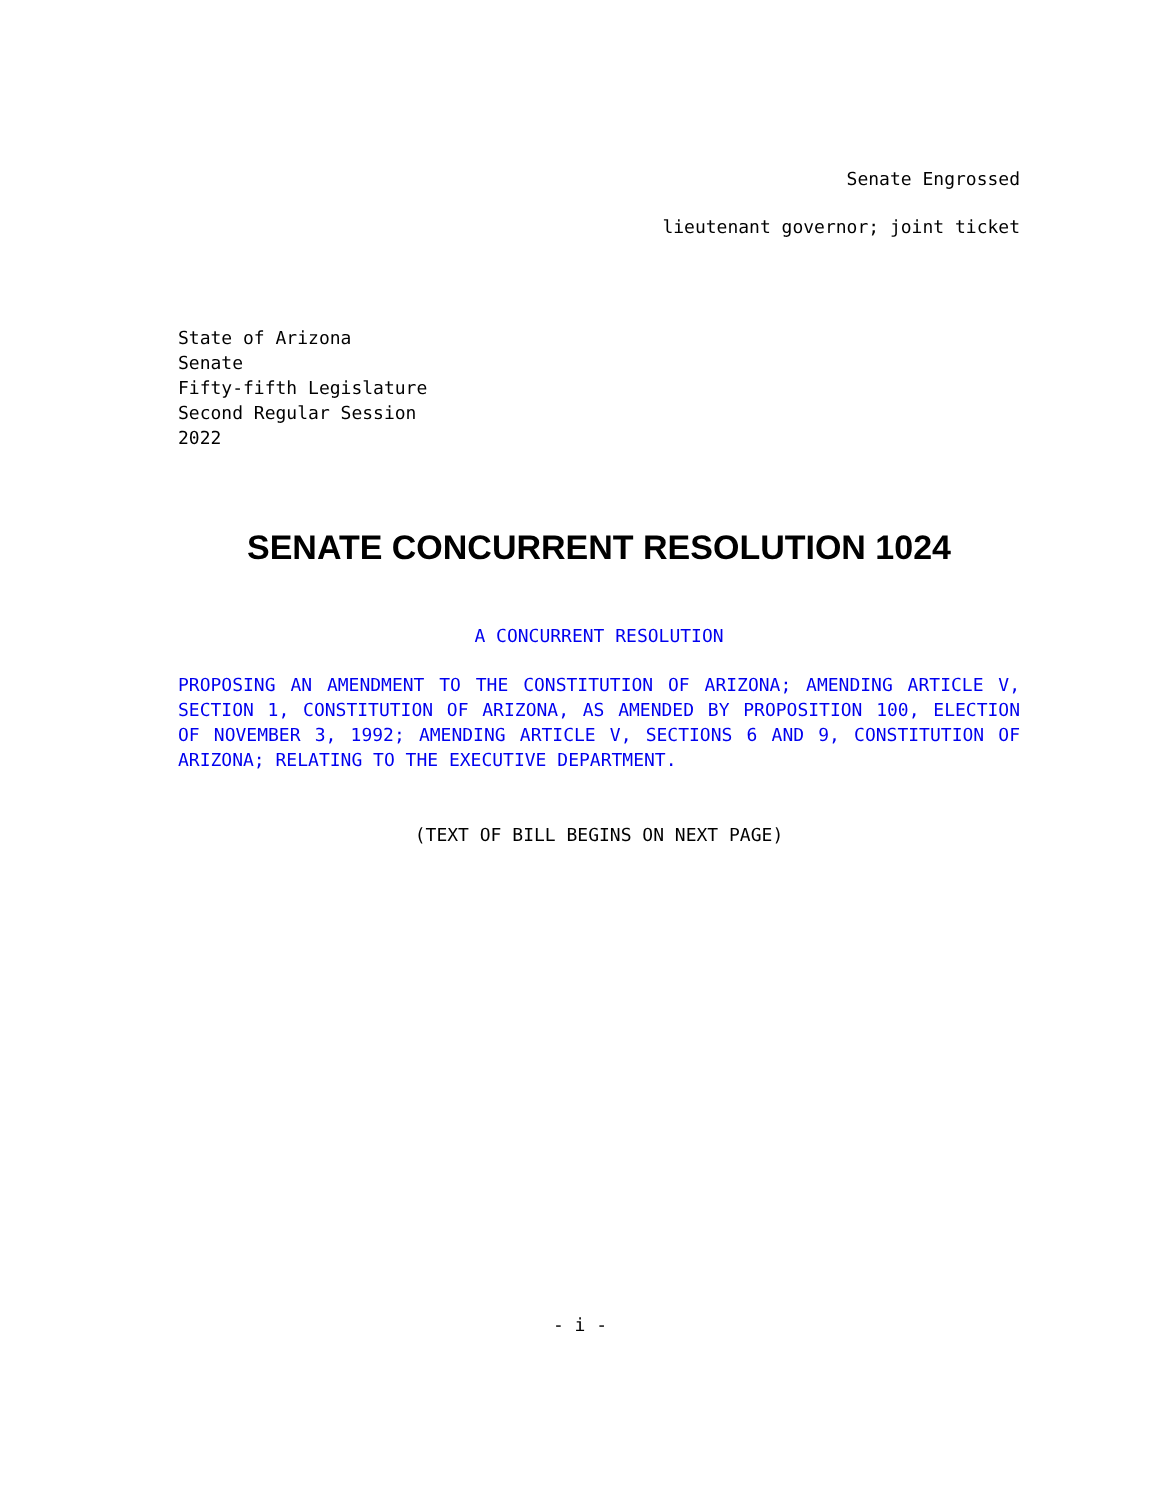Senate Engrossed
lieutenant governor; joint ticket
State of Arizona
Senate
Fifty-fifth Legislature
Second Regular Session
2022
SENATE CONCURRENT RESOLUTION 1024
A CONCURRENT RESOLUTION
PROPOSING AN AMENDMENT TO THE CONSTITUTION OF ARIZONA; AMENDING ARTICLE V, SECTION 1, CONSTITUTION OF ARIZONA, AS AMENDED BY PROPOSITION 100, ELECTION OF NOVEMBER 3, 1992; AMENDING ARTICLE V, SECTIONS 6 AND 9, CONSTITUTION OF ARIZONA; RELATING TO THE EXECUTIVE DEPARTMENT.
(TEXT OF BILL BEGINS ON NEXT PAGE)
- i -